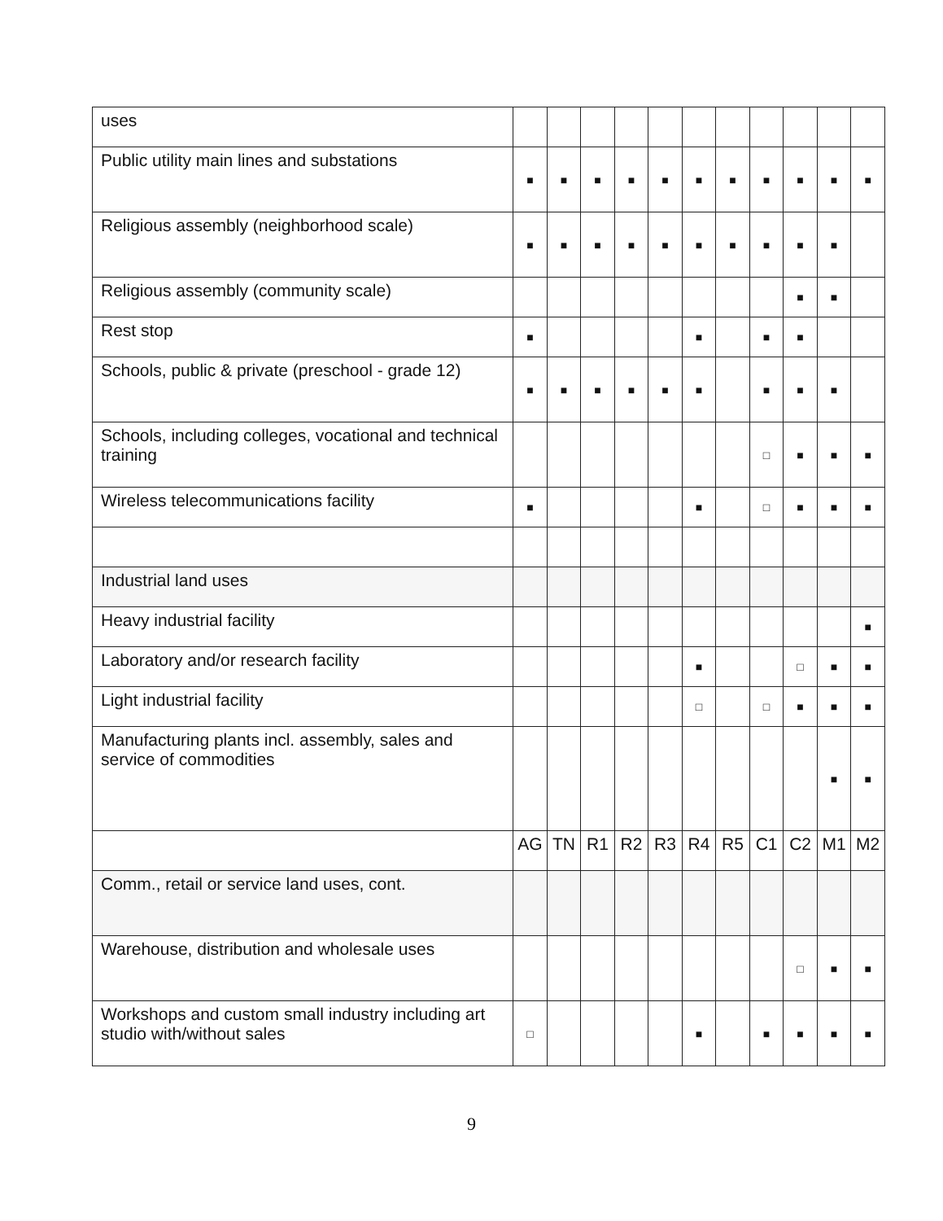| uses | | | | | | | | | | | |
| Public utility main lines and substations | ■ | ■ | ■ | ■ | ■ | ■ | ■ | ■ | ■ | ■ | ■ |
| Religious assembly (neighborhood scale) | ■ | ■ | ■ | ■ | ■ | ■ | ■ | ■ | ■ | ■ | |
| Religious assembly (community scale) | | | | | | | | | ■ | ■ | |
| Rest stop | ■ | | | | | ■ | | ■ | ■ | | |
| Schools, public & private (preschool - grade 12) | ■ | ■ | ■ | ■ | ■ | ■ | | ■ | ■ | ■ | |
| Schools, including colleges, vocational and technical training | | | | | | | | □ | ■ | ■ | ■ |
| Wireless telecommunications facility | ■ | | | | | ■ | | □ | ■ | ■ | ■ |
| Industrial land uses | | | | | | | | | | | |
| Heavy industrial facility | | | | | | | | | | | ■ |
| Laboratory and/or research facility | | | | | | ■ | | | □ | ■ | ■ |
| Light industrial facility | | | | | | □ | | □ | ■ | ■ | ■ |
| Manufacturing plants incl. assembly, sales and service of commodities | | | | | | | | | | ■ | ■ |
| | AG | TN | R1 | R2 | R3 | R4 | R5 | C1 | C2 | M1 | M2 |
| Comm., retail or service land uses, cont. | | | | | | | | | | | |
| Warehouse, distribution and wholesale uses | | | | | | | | | □ | ■ | ■ |
| Workshops and custom small industry including art studio with/without sales | □ | | | | | ■ | | ■ | ■ | ■ | ■ |
9